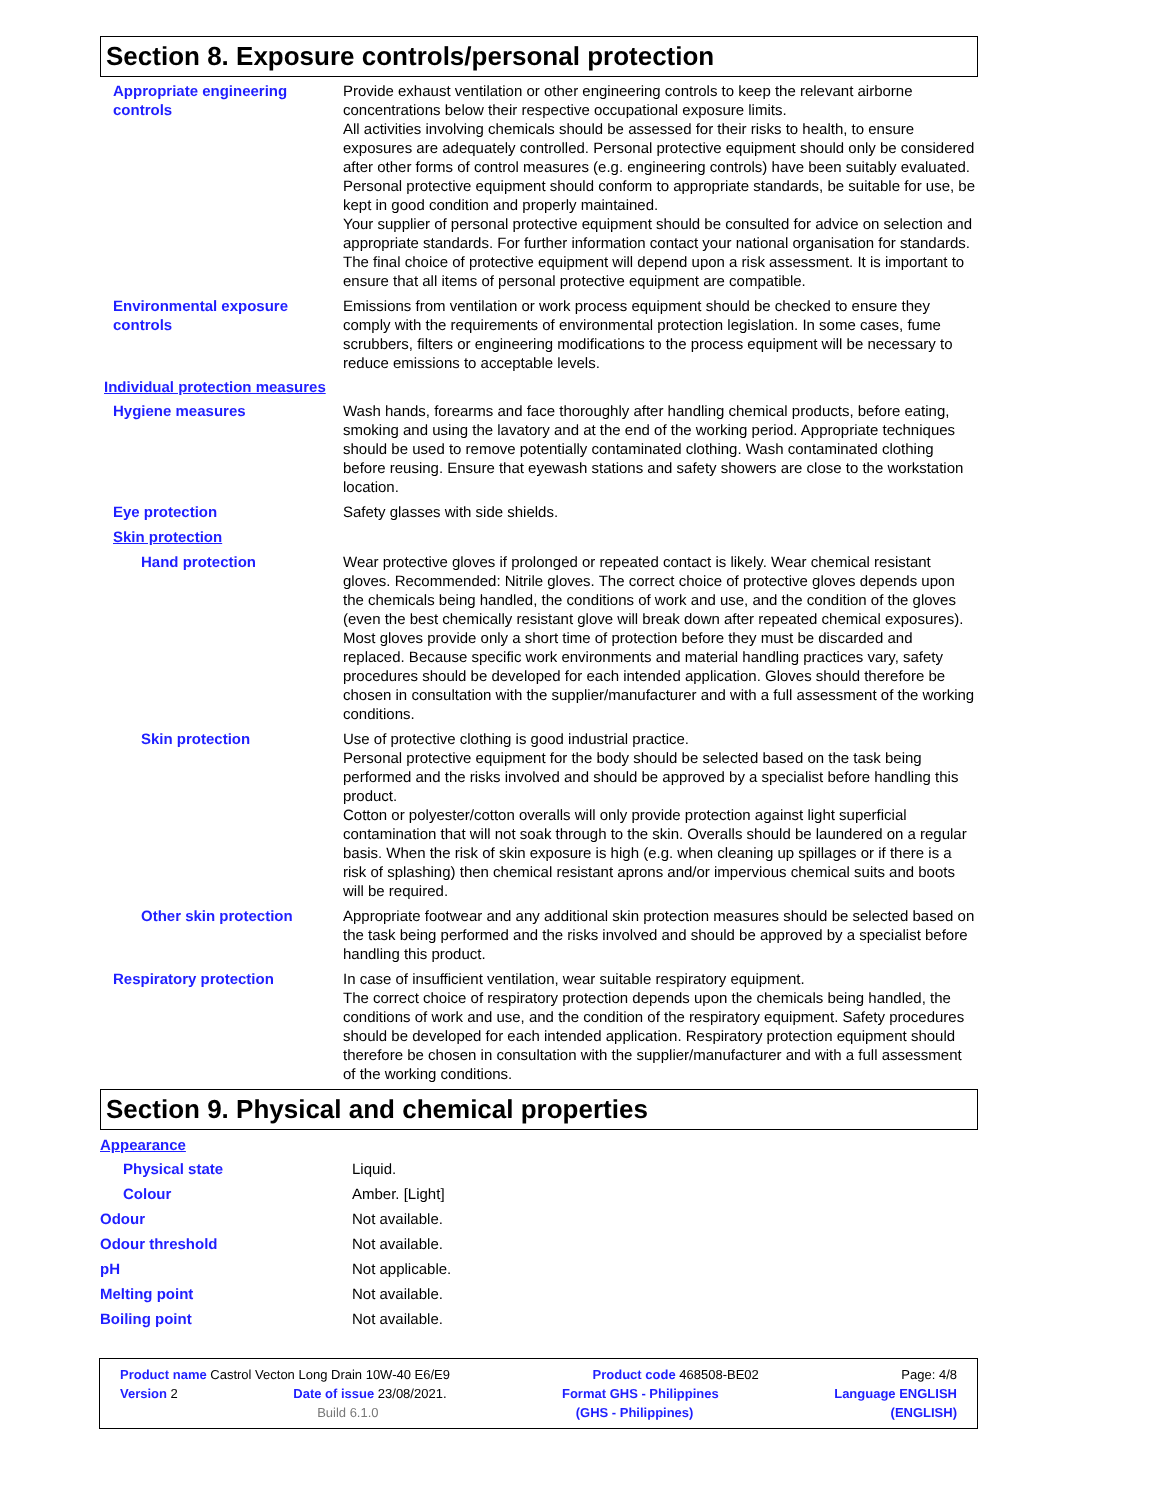Section 8. Exposure controls/personal protection
Appropriate engineering controls
Provide exhaust ventilation or other engineering controls to keep the relevant airborne concentrations below their respective occupational exposure limits.
All activities involving chemicals should be assessed for their risks to health, to ensure exposures are adequately controlled. Personal protective equipment should only be considered after other forms of control measures (e.g. engineering controls) have been suitably evaluated. Personal protective equipment should conform to appropriate standards, be suitable for use, be kept in good condition and properly maintained.
Your supplier of personal protective equipment should be consulted for advice on selection and appropriate standards. For further information contact your national organisation for standards.
The final choice of protective equipment will depend upon a risk assessment. It is important to ensure that all items of personal protective equipment are compatible.
Environmental exposure controls
Emissions from ventilation or work process equipment should be checked to ensure they comply with the requirements of environmental protection legislation. In some cases, fume scrubbers, filters or engineering modifications to the process equipment will be necessary to reduce emissions to acceptable levels.
Individual protection measures
Hygiene measures Wash hands, forearms and face thoroughly after handling chemical products, before eating, smoking and using the lavatory and at the end of the working period. Appropriate techniques should be used to remove potentially contaminated clothing. Wash contaminated clothing before reusing. Ensure that eyewash stations and safety showers are close to the workstation location.
Eye protection Safety glasses with side shields.
Skin protection
Hand protection Wear protective gloves if prolonged or repeated contact is likely. Wear chemical resistant gloves. Recommended: Nitrile gloves. The correct choice of protective gloves depends upon the chemicals being handled, the conditions of work and use, and the condition of the gloves (even the best chemically resistant glove will break down after repeated chemical exposures). Most gloves provide only a short time of protection before they must be discarded and replaced. Because specific work environments and material handling practices vary, safety procedures should be developed for each intended application. Gloves should therefore be chosen in consultation with the supplier/manufacturer and with a full assessment of the working conditions.
Skin protection Use of protective clothing is good industrial practice.
Personal protective equipment for the body should be selected based on the task being performed and the risks involved and should be approved by a specialist before handling this product.
Cotton or polyester/cotton overalls will only provide protection against light superficial contamination that will not soak through to the skin. Overalls should be laundered on a regular basis. When the risk of skin exposure is high (e.g. when cleaning up spillages or if there is a risk of splashing) then chemical resistant aprons and/or impervious chemical suits and boots will be required.
Other skin protection Appropriate footwear and any additional skin protection measures should be selected based on the task being performed and the risks involved and should be approved by a specialist before handling this product.
Respiratory protection In case of insufficient ventilation, wear suitable respiratory equipment.
The correct choice of respiratory protection depends upon the chemicals being handled, the conditions of work and use, and the condition of the respiratory equipment. Safety procedures should be developed for each intended application. Respiratory protection equipment should therefore be chosen in consultation with the supplier/manufacturer and with a full assessment of the working conditions.
Section 9. Physical and chemical properties
Appearance
Physical state Liquid.
Colour Amber. [Light]
Odour Not available.
Odour threshold Not available.
pH Not applicable.
Melting point Not available.
Boiling point Not available.
Product name Castrol Vecton Long Drain 10W-40 E6/E9 Product code 468508-BE02 Page: 4/8
Version 2 Date of issue 23/08/2021. Format GHS - Philippines Language ENGLISH
Build 6.1.0 (GHS - Philippines) (ENGLISH)